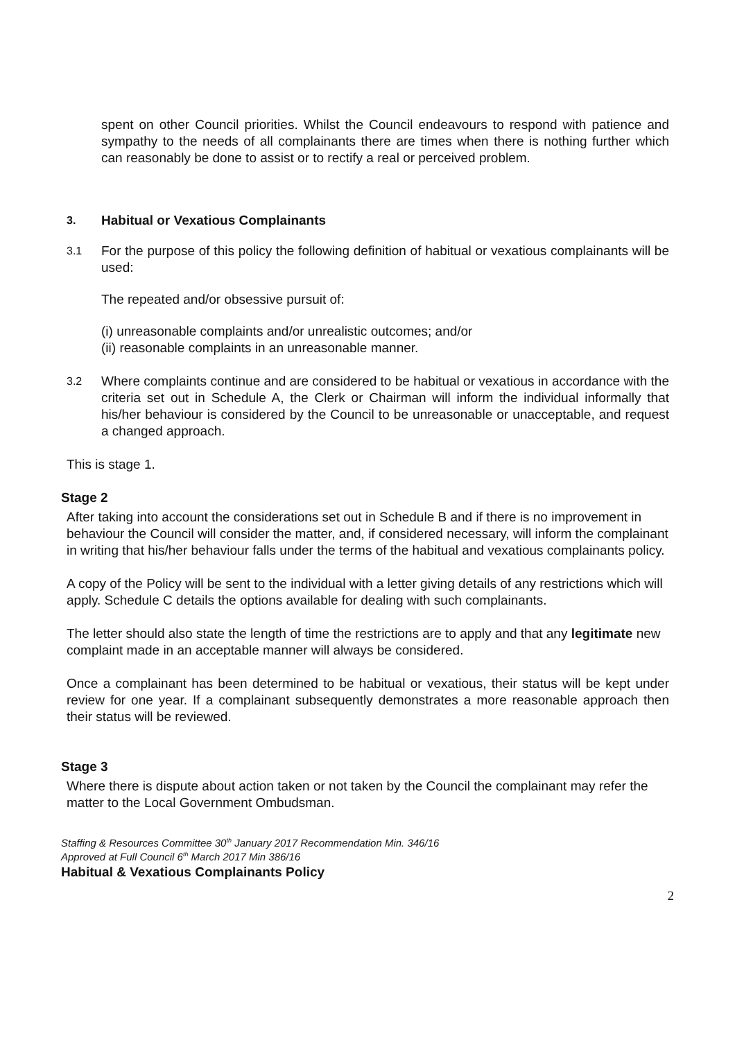spent on other Council priorities. Whilst the Council endeavours to respond with patience and sympathy to the needs of all complainants there are times when there is nothing further which can reasonably be done to assist or to rectify a real or perceived problem.
3. Habitual or Vexatious Complainants
3.1
For the purpose of this policy the following definition of habitual or vexatious complainants will be used:
The repeated and/or obsessive pursuit of:
(i) unreasonable complaints and/or unrealistic outcomes; and/or
(ii) reasonable complaints in an unreasonable manner.
3.2
Where complaints continue and are considered to be habitual or vexatious in accordance with the criteria set out in Schedule A, the Clerk or Chairman will inform the individual informally that his/her behaviour is considered by the Council to be unreasonable or unacceptable, and request a changed approach.
This is stage 1.
Stage 2
After taking into account the considerations set out in Schedule B and if there is no improvement in behaviour the Council will consider the matter, and, if considered necessary, will inform the complainant in writing that his/her behaviour falls under the terms of the habitual and vexatious complainants policy.
A copy of the Policy will be sent to the individual with a letter giving details of any restrictions which will apply. Schedule C details the options available for dealing with such complainants.
The letter should also state the length of time the restrictions are to apply and that any legitimate new complaint made in an acceptable manner will always be considered.
Once a complainant has been determined to be habitual or vexatious, their status will be kept under review for one year. If a complainant subsequently demonstrates a more reasonable approach then their status will be reviewed.
Stage 3
Where there is dispute about action taken or not taken by the Council the complainant may refer the matter to the Local Government Ombudsman.
Staffing & Resources Committee 30<sup>th</sup> January 2017 Recommendation Min. 346/16
Approved at Full Council 6<sup>th</sup> March 2017 Min 386/16
Habitual & Vexatious Complainants Policy
2